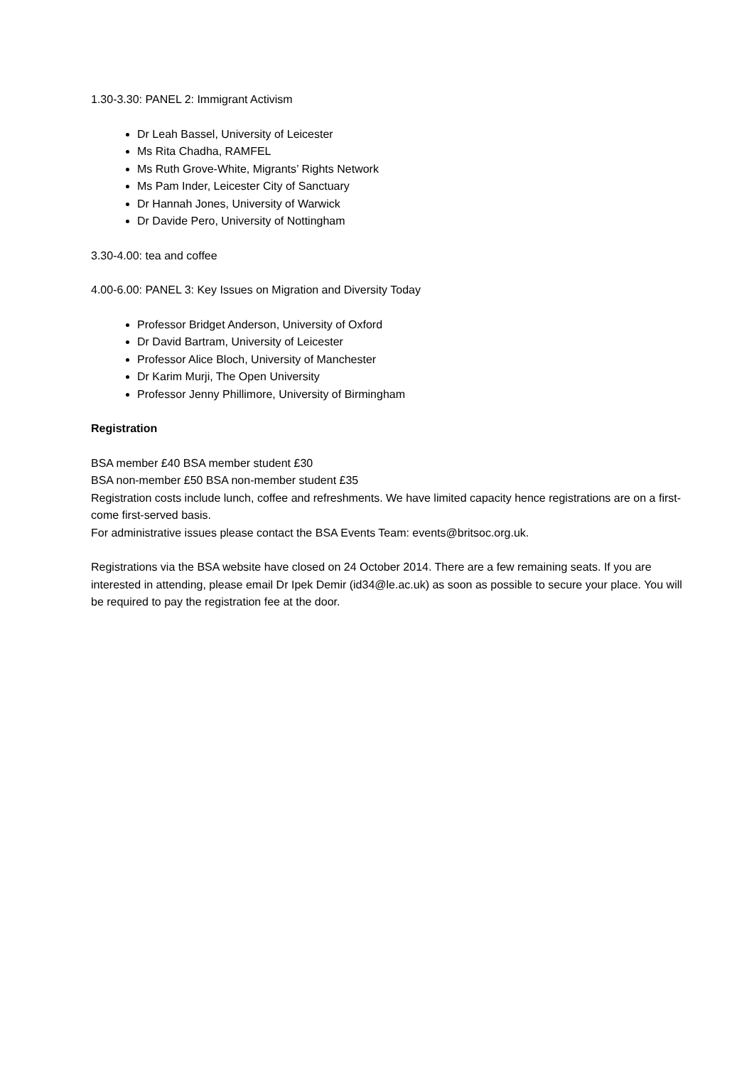1.30-3.30: PANEL 2: Immigrant Activism
Dr Leah Bassel, University of Leicester
Ms Rita Chadha, RAMFEL
Ms Ruth Grove-White, Migrants’ Rights Network
Ms Pam Inder, Leicester City of Sanctuary
Dr Hannah Jones, University of Warwick
Dr Davide Pero, University of Nottingham
3.30-4.00: tea and coffee
4.00-6.00: PANEL 3: Key Issues on Migration and Diversity Today
Professor Bridget Anderson, University of Oxford
Dr David Bartram, University of Leicester
Professor Alice Bloch, University of Manchester
Dr Karim Murji, The Open University
Professor Jenny Phillimore, University of Birmingham
Registration
BSA member £40 BSA member student £30
BSA non-member £50 BSA non-member student £35
Registration costs include lunch, coffee and refreshments. We have limited capacity hence registrations are on a first-come first-served basis.
For administrative issues please contact the BSA Events Team: events@britsoc.org.uk.
Registrations via the BSA website have closed on 24 October 2014. There are a few remaining seats. If you are interested in attending, please email Dr Ipek Demir (id34@le.ac.uk) as soon as possible to secure your place. You will be required to pay the registration fee at the door.